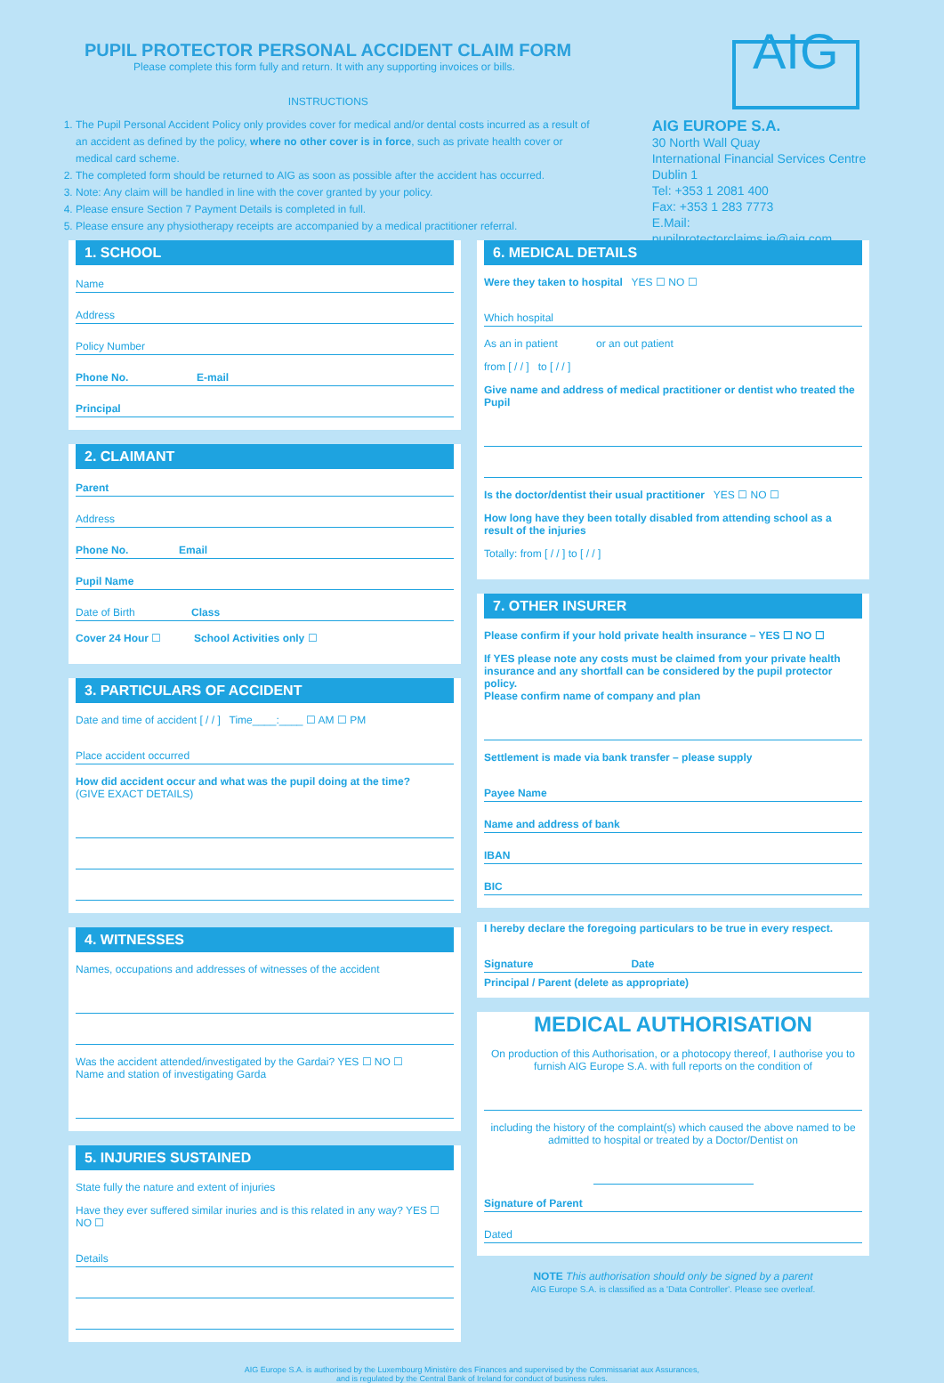PUPIL PROTECTOR PERSONAL ACCIDENT CLAIM FORM
Please complete this form fully and return. It with any supporting invoices or bills.
INSTRUCTIONS
1. The Pupil Personal Accident Policy only provides cover for medical and/or dental costs incurred as a result of an accident as defined by the policy, where no other cover is in force, such as private health cover or medical card scheme.
2. The completed form should be returned to AIG as soon as possible after the accident has occurred.
3. Note: Any claim will be handled in line with the cover granted by your policy.
4. Please ensure Section 7 Payment Details is completed in full.
5. Please ensure any physiotherapy receipts are accompanied by a medical practitioner referral.
AIG
AIG EUROPE S.A.
30 North Wall Quay
International Financial Services Centre
Dublin 1
Tel: +353 1 2081 400
Fax: +353 1 283 7773
E.Mail: pupilprotectorclaims.ie@aig.com
1. SCHOOL
Name
Address
Policy Number
Phone No. E-mail
Principal
2. CLAIMANT
Parent
Address
Phone No. Email
Pupil Name
Date of Birth Class
Cover 24 Hour ☐ School Activities only ☐
3. PARTICULARS OF ACCIDENT
Date and time of accident [ / / ] Time____:____ ☐ AM ☐ PM
Place accident occurred
How did accident occur and what was the pupil doing at the time?
(GIVE EXACT DETAILS)
4. WITNESSES
Names, occupations and addresses of witnesses of the accident
Was the accident attended/investigated by the Gardai? YES ☐ NO ☐
Name and station of investigating Garda
5. INJURIES SUSTAINED
State fully the nature and extent of injuries
Have they ever suffered similar inuries and is this related in any way? YES ☐ NO ☐
Details
6. MEDICAL DETAILS
Were they taken to hospital YES ☐ NO ☐
Which hospital
As an in patient or an out patient
from [ / / ] to [ / / ]
Give name and address of medical practitioner or dentist who treated the Pupil
Is the doctor/dentist their usual practitioner YES ☐ NO ☐
How long have they been totally disabled from attending school as a result of the injuries
Totally: from [ / / ] to [ / / ]
7. OTHER INSURER
Please confirm if your hold private health insurance – YES ☐ NO ☐
If YES please note any costs must be claimed from your private health insurance and any shortfall can be considered by the pupil protector policy.
Please confirm name of company and plan
Settlement is made via bank transfer – please supply
Payee Name
Name and address of bank
IBAN
BIC
I hereby declare the foregoing particulars to be true in every respect.
Signature Date
Principal / Parent (delete as appropriate)
MEDICAL AUTHORISATION
On production of this Authorisation, or a photocopy thereof, I authorise you to furnish AIG Europe S.A. with full reports on the condition of
including the history of the complaint(s) which caused the above named to be admitted to hospital or treated by a Doctor/Dentist on
Signature of Parent
Dated
NOTE This authorisation should only be signed by a parent
AIG Europe S.A. is classified as a 'Data Controller'. Please see overleaf.
AIG Europe S.A. is authorised by the Luxembourg Ministère des Finances and supervised by the Commissariat aux Assurances,
and is regulated by the Central Bank of Ireland for conduct of business rules.